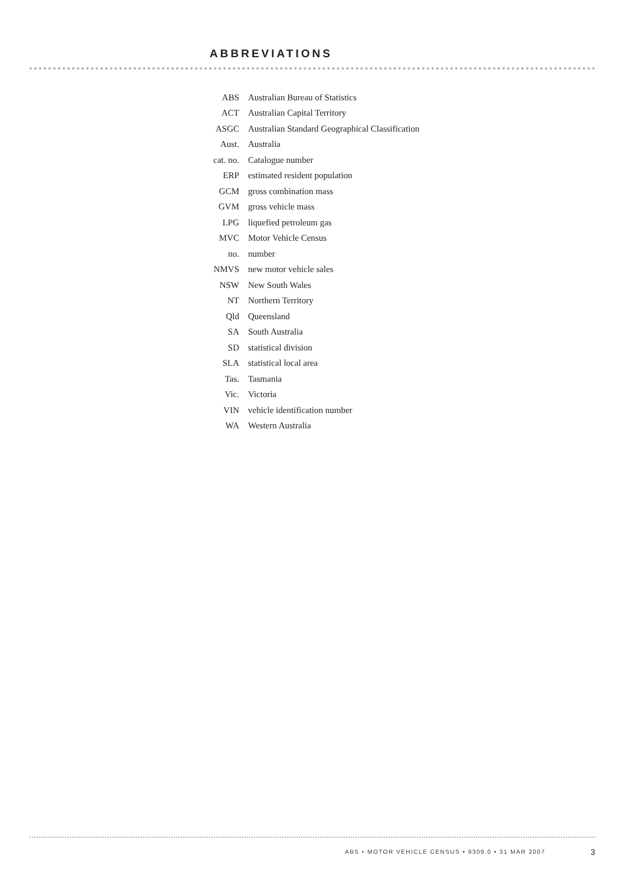ABBREVIATIONS
| ABS | Australian Bureau of Statistics |
| ACT | Australian Capital Territory |
| ASGC | Australian Standard Geographical Classification |
| Aust. | Australia |
| cat. no. | Catalogue number |
| ERP | estimated resident population |
| GCM | gross combination mass |
| GVM | gross vehicle mass |
| LPG | liquefied petroleum gas |
| MVC | Motor Vehicle Census |
| no. | number |
| NMVS | new motor vehicle sales |
| NSW | New South Wales |
| NT | Northern Territory |
| Qld | Queensland |
| SA | South Australia |
| SD | statistical division |
| SLA | statistical local area |
| Tas. | Tasmania |
| Vic. | Victoria |
| VIN | vehicle identification number |
| WA | Western Australia |
ABS • MOTOR VEHICLE CENSUS • 9309.0 • 31 MAR 2007
3